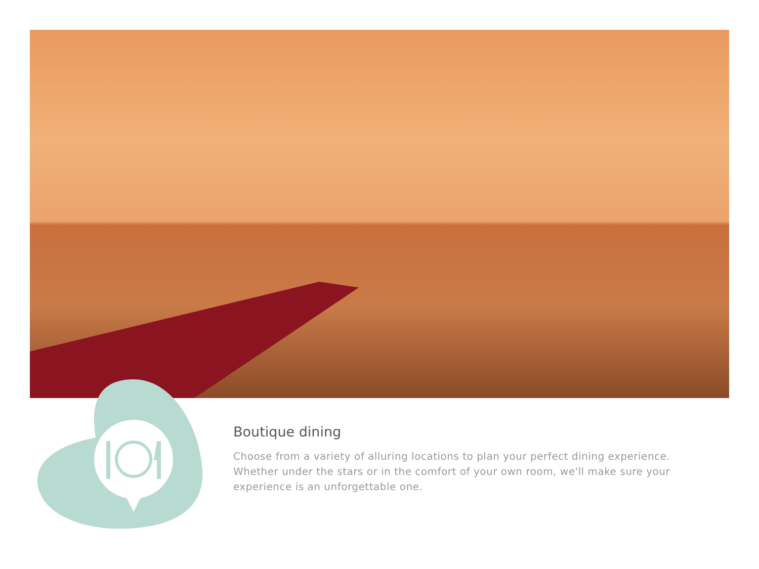Boutique dining
Choose from a variety of alluring locations to plan your perfect dining experience. Whether under the stars or in the comfort of your own room, we'll make sure your experience is an unforgettable one.